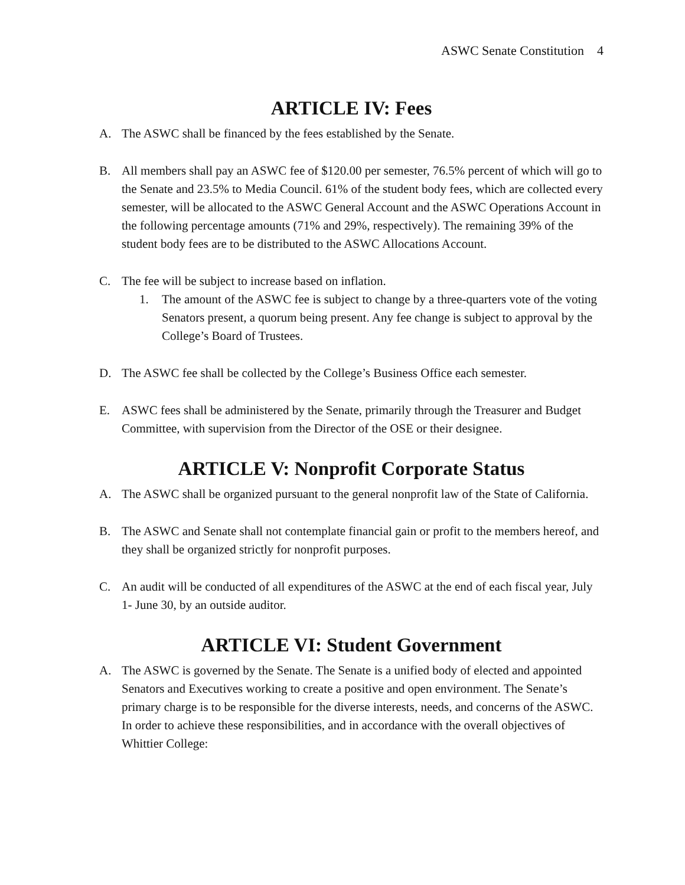ASWC Senate Constitution 4
ARTICLE IV: Fees
A. The ASWC shall be financed by the fees established by the Senate.
B. All members shall pay an ASWC fee of $120.00 per semester, 76.5% percent of which will go to the Senate and 23.5% to Media Council. 61% of the student body fees, which are collected every semester, will be allocated to the ASWC General Account and the ASWC Operations Account in the following percentage amounts (71% and 29%, respectively). The remaining 39% of the student body fees are to be distributed to the ASWC Allocations Account.
C. The fee will be subject to increase based on inflation.
1. The amount of the ASWC fee is subject to change by a three-quarters vote of the voting Senators present, a quorum being present. Any fee change is subject to approval by the College’s Board of Trustees.
D. The ASWC fee shall be collected by the College’s Business Office each semester.
E. ASWC fees shall be administered by the Senate, primarily through the Treasurer and Budget Committee, with supervision from the Director of the OSE or their designee.
ARTICLE V: Nonprofit Corporate Status
A. The ASWC shall be organized pursuant to the general nonprofit law of the State of California.
B. The ASWC and Senate shall not contemplate financial gain or profit to the members hereof, and they shall be organized strictly for nonprofit purposes.
C. An audit will be conducted of all expenditures of the ASWC at the end of each fiscal year, July 1- June 30, by an outside auditor.
ARTICLE VI: Student Government
A. The ASWC is governed by the Senate. The Senate is a unified body of elected and appointed Senators and Executives working to create a positive and open environment. The Senate’s primary charge is to be responsible for the diverse interests, needs, and concerns of the ASWC. In order to achieve these responsibilities, and in accordance with the overall objectives of Whittier College: